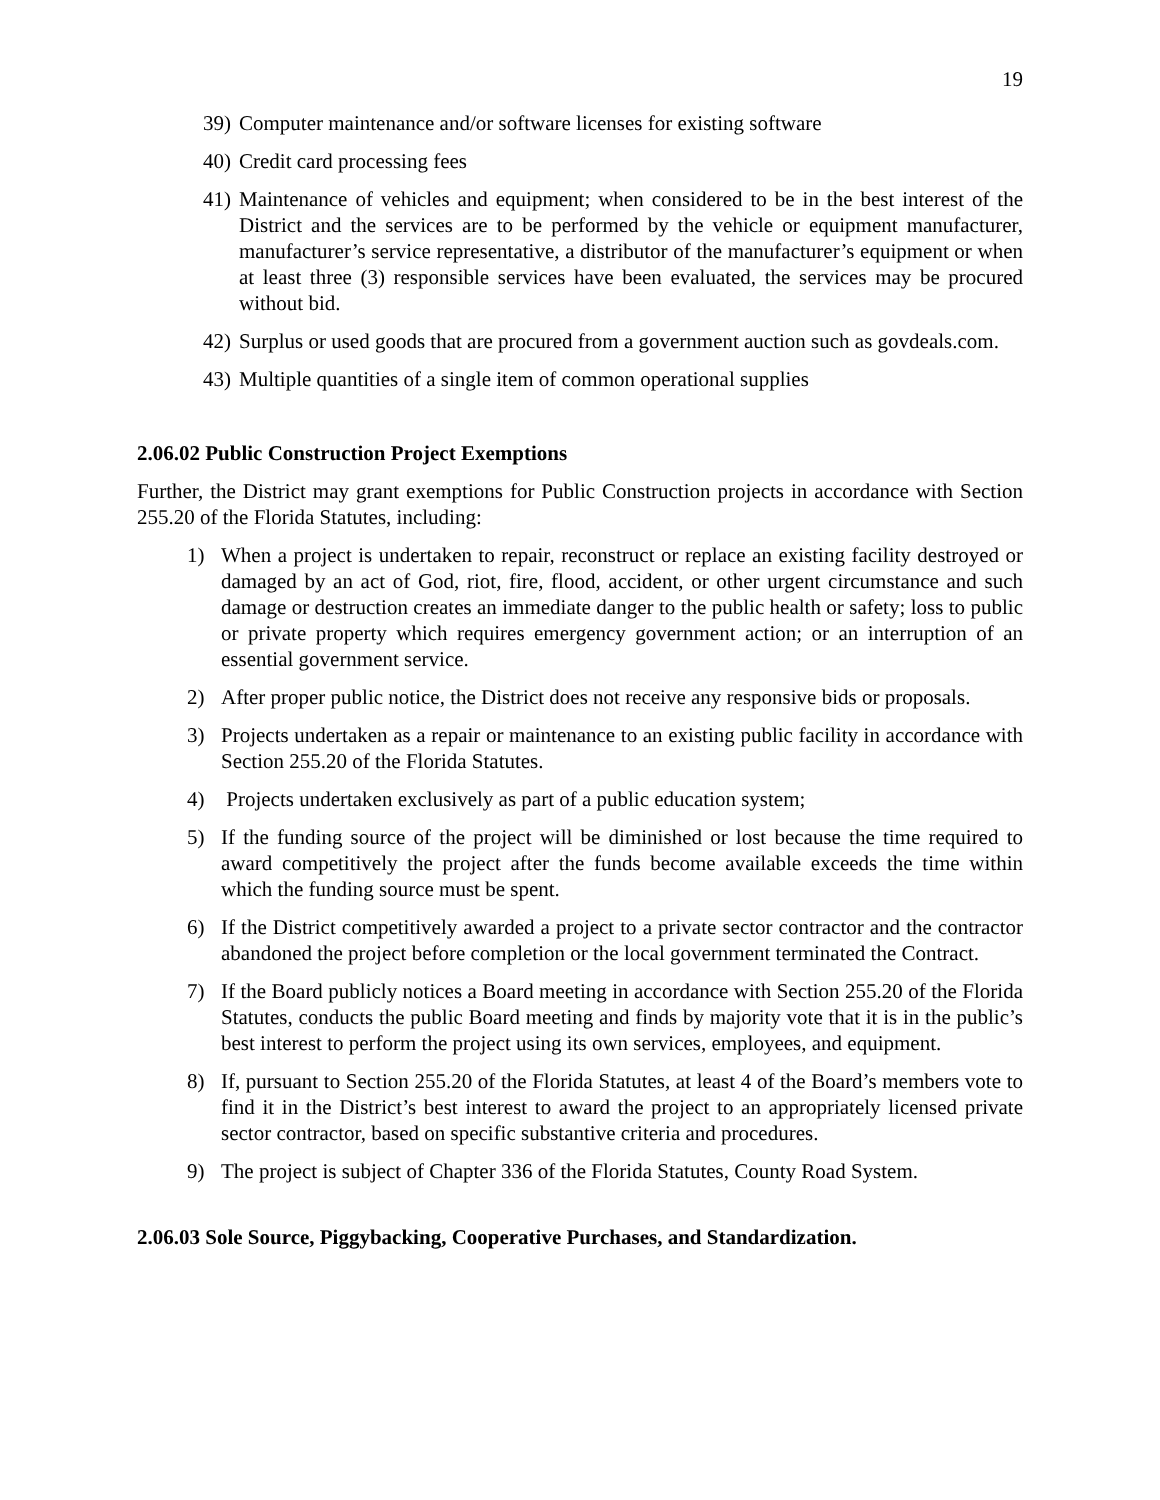19
39) Computer maintenance and/or software licenses for existing software
40) Credit card processing fees
41) Maintenance of vehicles and equipment; when considered to be in the best interest of the District and the services are to be performed by the vehicle or equipment manufacturer, manufacturer’s service representative, a distributor of the manufacturer’s equipment or when at least three (3) responsible services have been evaluated, the services may be procured without bid.
42) Surplus or used goods that are procured from a government auction such as govdeals.com.
43) Multiple quantities of a single item of common operational supplies
2.06.02 Public Construction Project Exemptions
Further, the District may grant exemptions for Public Construction projects in accordance with Section 255.20 of the Florida Statutes, including:
1) When a project is undertaken to repair, reconstruct or replace an existing facility destroyed or damaged by an act of God, riot, fire, flood, accident, or other urgent circumstance and such damage or destruction creates an immediate danger to the public health or safety; loss to public or private property which requires emergency government action; or an interruption of an essential government service.
2) After proper public notice, the District does not receive any responsive bids or proposals.
3) Projects undertaken as a repair or maintenance to an existing public facility in accordance with Section 255.20 of the Florida Statutes.
4) Projects undertaken exclusively as part of a public education system;
5) If the funding source of the project will be diminished or lost because the time required to award competitively the project after the funds become available exceeds the time within which the funding source must be spent.
6) If the District competitively awarded a project to a private sector contractor and the contractor abandoned the project before completion or the local government terminated the Contract.
7) If the Board publicly notices a Board meeting in accordance with Section 255.20 of the Florida Statutes, conducts the public Board meeting and finds by majority vote that it is in the public’s best interest to perform the project using its own services, employees, and equipment.
8) If, pursuant to Section 255.20 of the Florida Statutes, at least 4 of the Board’s members vote to find it in the District’s best interest to award the project to an appropriately licensed private sector contractor, based on specific substantive criteria and procedures.
9) The project is subject of Chapter 336 of the Florida Statutes, County Road System.
2.06.03 Sole Source, Piggybacking, Cooperative Purchases, and Standardization.